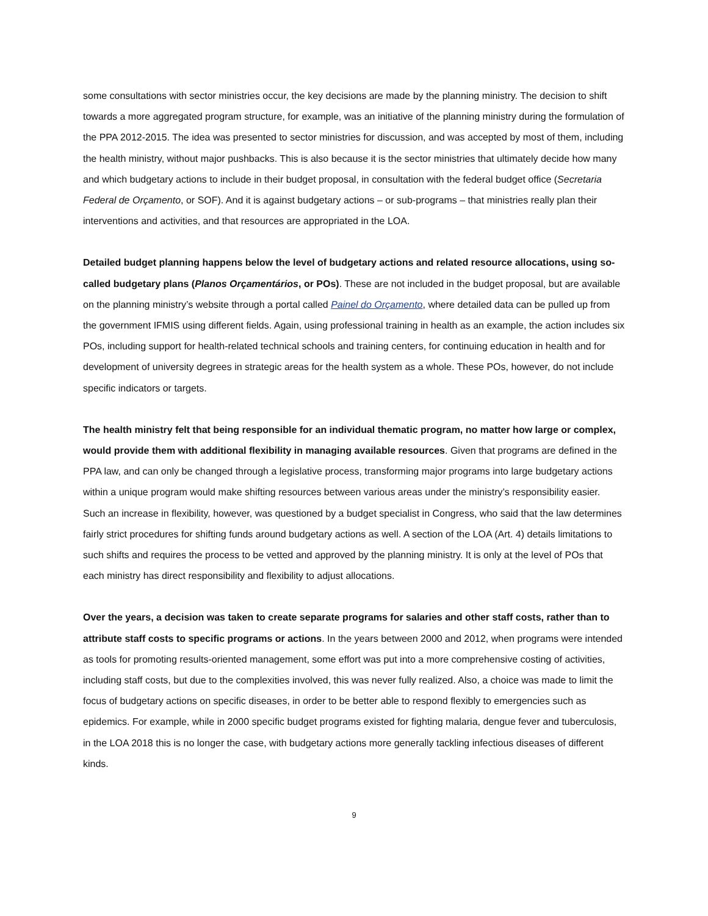some consultations with sector ministries occur, the key decisions are made by the planning ministry. The decision to shift towards a more aggregated program structure, for example, was an initiative of the planning ministry during the formulation of the PPA 2012-2015. The idea was presented to sector ministries for discussion, and was accepted by most of them, including the health ministry, without major pushbacks. This is also because it is the sector ministries that ultimately decide how many and which budgetary actions to include in their budget proposal, in consultation with the federal budget office (Secretaria Federal de Orçamento, or SOF). And it is against budgetary actions – or sub-programs – that ministries really plan their interventions and activities, and that resources are appropriated in the LOA.
Detailed budget planning happens below the level of budgetary actions and related resource allocations, using so-called budgetary plans (Planos Orçamentários, or POs). These are not included in the budget proposal, but are available on the planning ministry’s website through a portal called Painel do Orçamento, where detailed data can be pulled up from the government IFMIS using different fields. Again, using professional training in health as an example, the action includes six POs, including support for health-related technical schools and training centers, for continuing education in health and for development of university degrees in strategic areas for the health system as a whole. These POs, however, do not include specific indicators or targets.
The health ministry felt that being responsible for an individual thematic program, no matter how large or complex, would provide them with additional flexibility in managing available resources. Given that programs are defined in the PPA law, and can only be changed through a legislative process, transforming major programs into large budgetary actions within a unique program would make shifting resources between various areas under the ministry’s responsibility easier. Such an increase in flexibility, however, was questioned by a budget specialist in Congress, who said that the law determines fairly strict procedures for shifting funds around budgetary actions as well. A section of the LOA (Art. 4) details limitations to such shifts and requires the process to be vetted and approved by the planning ministry. It is only at the level of POs that each ministry has direct responsibility and flexibility to adjust allocations.
Over the years, a decision was taken to create separate programs for salaries and other staff costs, rather than to attribute staff costs to specific programs or actions. In the years between 2000 and 2012, when programs were intended as tools for promoting results-oriented management, some effort was put into a more comprehensive costing of activities, including staff costs, but due to the complexities involved, this was never fully realized. Also, a choice was made to limit the focus of budgetary actions on specific diseases, in order to be better able to respond flexibly to emergencies such as epidemics. For example, while in 2000 specific budget programs existed for fighting malaria, dengue fever and tuberculosis, in the LOA 2018 this is no longer the case, with budgetary actions more generally tackling infectious diseases of different kinds.
9